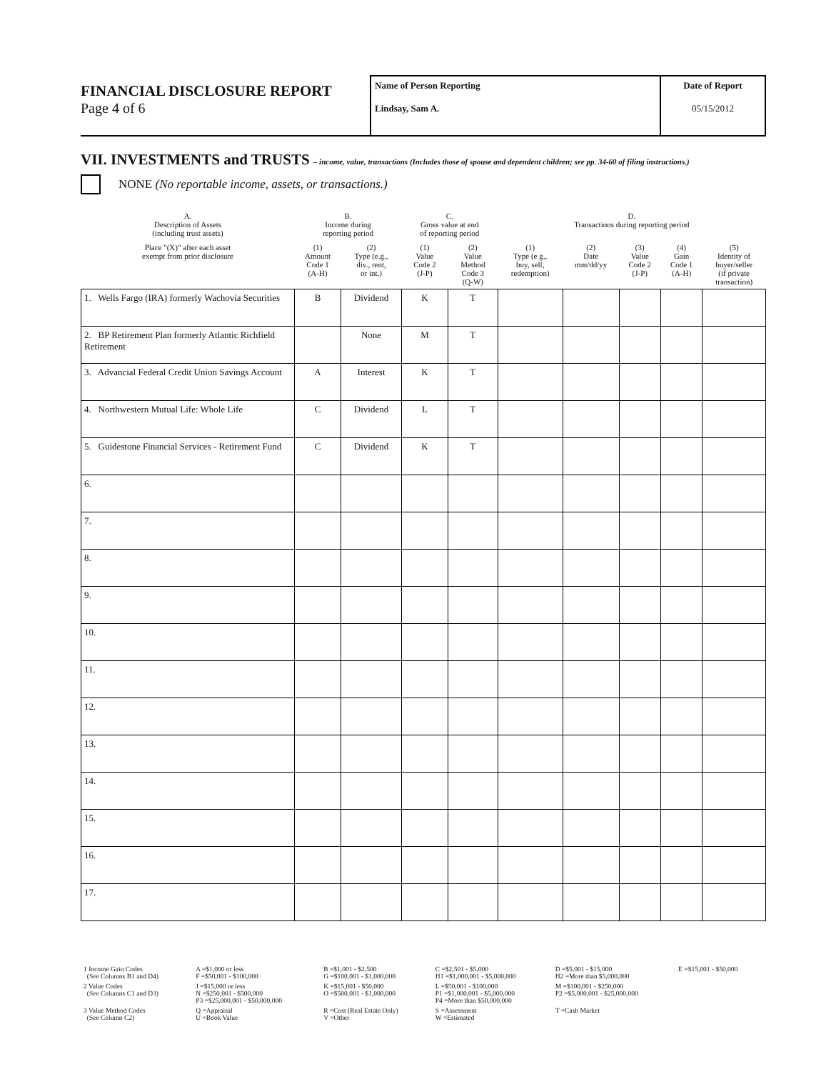FINANCIAL DISCLOSURE REPORT
Page 4 of 6
Name of Person Reporting
Lindsay, Sam A.
Date of Report
05/15/2012
VII. INVESTMENTS and TRUSTS – income, value, transactions (Includes those of spouse and dependent children; see pp. 34-60 of filing instructions.)
NONE (No reportable income, assets, or transactions.)
| A. Description of Assets (including trust assets) | B. Income during reporting period | | C. Gross value at end of reporting period | | D. Transactions during reporting period | | | | |
| --- | --- | --- | --- | --- | --- | --- | --- | --- | --- |
| Place "(X)" after each asset exempt from prior disclosure | (1) Amount Code 1 (A-H) | (2) Type (e.g., div., rent, or int.) | (1) Value Code 2 (J-P) | (2) Value Method Code 3 (Q-W) | (1) Type (e g., buy, sell, redemption) | (2) Date mm/dd/yy | (3) Value Code 2 (J-P) | (4) Gain Code 1 (A-H) | (5) Identity of buyer/seller (if private transaction) |
| 1. Wells Fargo (IRA) formerly Wachovia Securities | B | Dividend | K | T | | | | | |
| 2. BP Retirement Plan formerly Atlantic Richfield Retirement | | None | M | T | | | | | |
| 3. Advancial Federal Credit Union Savings Account | A | Interest | K | T | | | | | |
| 4. Northwestern Mutual Life: Whole Life | C | Dividend | L | T | | | | | |
| 5. Guidestone Financial Services - Retirement Fund | C | Dividend | K | T | | | | | |
| 6. | | | | | | | | | |
| 7. | | | | | | | | | |
| 8. | | | | | | | | | |
| 9. | | | | | | | | | |
| 10. | | | | | | | | | |
| 11. | | | | | | | | | |
| 12. | | | | | | | | | |
| 13. | | | | | | | | | |
| 14. | | | | | | | | | |
| 15. | | | | | | | | | |
| 16. | | | | | | | | | |
| 17. | | | | | | | | | |
| 1 Income Gain Codes (See Columns B1 and D4) | A =$1,000 or less F =$50,001 - $100,000 | B =$1,001 - $2,500 G =$100,001 - $1,000,000 | C =$2,501 - $5,000 H1 =$1,000,001 - $5,000,000 | D =$5,001 - $15,000 H2 =More than $5,000,000 | E =$15,001 - $50,000 |
| 2 Value Codes (See Columns C1 and D3) | J =$15,000 or less N =$250,001 - $500,000 P3 =$25,000,001 - $50,000,000 | K =$15,001 - $50,000 O =$500,001 - $1,000,000 | L =$50,001 - $100,000 P1 =$1,000,001 - $5,000,000 P4 =More than $50,000,000 | M =$100,001 - $250,000 P2 =$5,000,001 - $25,000,000 | |
| 3 Value Method Codes (See Column C2) | Q =Appraisal U =Book Value | R =Cost (Real Estate Only) V =Other | S =Assessment W =Estimated | T =Cash Market | |